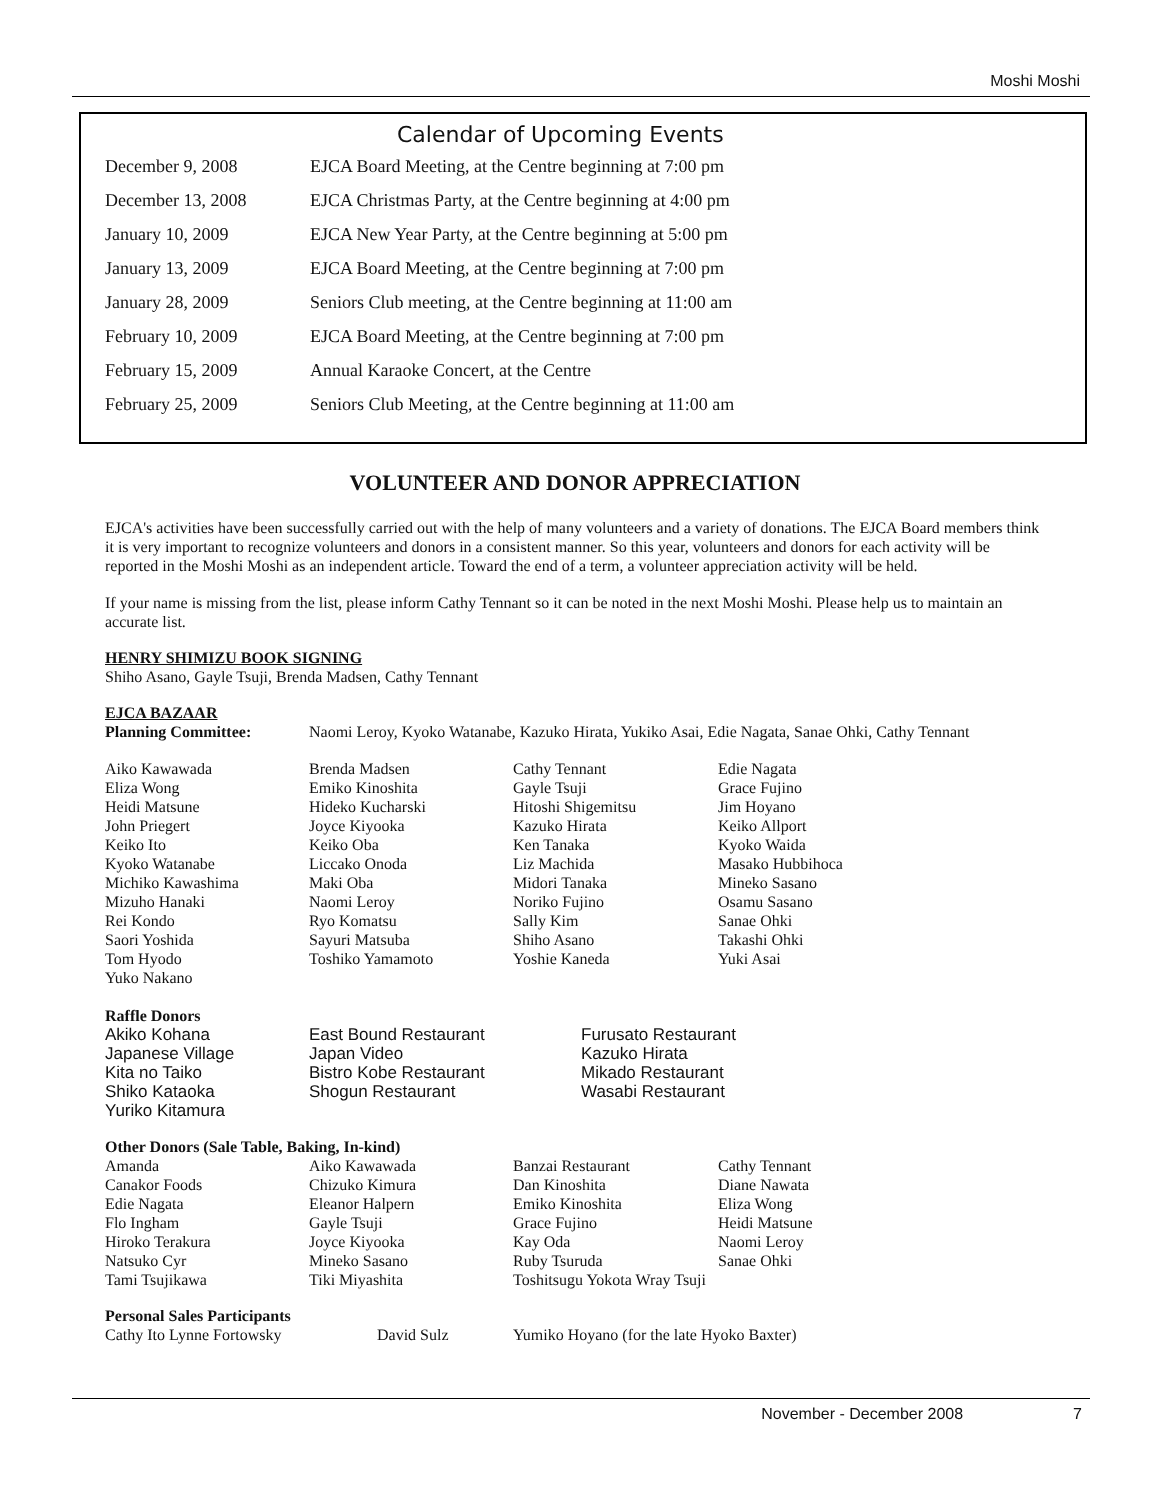Moshi Moshi
Calendar of Upcoming Events
| December 9, 2008 | EJCA Board Meeting, at the Centre beginning at 7:00 pm |
| December 13, 2008 | EJCA Christmas Party, at the Centre beginning at 4:00 pm |
| January 10, 2009 | EJCA New Year Party, at the Centre beginning at 5:00 pm |
| January 13, 2009 | EJCA Board Meeting, at the Centre beginning at 7:00 pm |
| January 28, 2009 | Seniors Club meeting, at the Centre beginning at 11:00 am |
| February 10, 2009 | EJCA Board Meeting, at the Centre beginning at 7:00 pm |
| February 15, 2009 | Annual Karaoke Concert, at the Centre |
| February 25, 2009 | Seniors Club Meeting, at the Centre beginning at 11:00 am |
VOLUNTEER AND DONOR APPRECIATION
EJCA's activities have been successfully carried out with the help of many volunteers and a variety of donations. The EJCA Board members think it is very important to recognize volunteers and donors in a consistent manner. So this year, volunteers and donors for each activity will be reported in the Moshi Moshi as an independent article. Toward the end of a term, a volunteer appreciation activity will be held.
If your name is missing from the list, please inform Cathy Tennant so it can be noted in the next Moshi Moshi. Please help us to maintain an accurate list.
HENRY SHIMIZU BOOK SIGNING
Shiho Asano, Gayle Tsuji, Brenda Madsen, Cathy Tennant
EJCA BAZAAR
| Planning Committee: | Naomi Leroy, Kyoko Watanabe, Kazuko Hirata, Yukiko Asai, Edie Nagata, Sanae Ohki, Cathy Tennant |
| Aiko Kawawada | Brenda Madsen | Cathy Tennant | Edie Nagata |
| Eliza Wong | Emiko Kinoshita | Gayle Tsuji | Grace Fujino |
| Heidi Matsune | Hideko Kucharski | Hitoshi Shigemitsu | Jim Hoyano |
| John Priegert | Joyce Kiyooka | Kazuko Hirata | Keiko Allport |
| Keiko Ito | Keiko Oba | Ken Tanaka | Kyoko Waida |
| Kyoko Watanabe | Liccako Onoda | Liz Machida | Masako Hubbihoca |
| Michiko Kawashima | Maki Oba | Midori Tanaka | Mineko Sasano |
| Mizuho Hanaki | Naomi Leroy | Noriko Fujino | Osamu Sasano |
| Rei Kondo | Ryo Komatsu | Sally Kim | Sanae Ohki |
| Saori Yoshida | Sayuri Matsuba | Shiho Asano | Takashi Ohki |
| Tom Hyodo | Toshiko Yamamoto | Yoshie Kaneda | Yuki Asai |
| Yuko Nakano | | | |
Raffle Donors
| Akiko Kohana | East Bound Restaurant | Furusato Restaurant |
| Japanese Village | Japan Video | Kazuko Hirata |
| Kita no Taiko | Bistro Kobe Restaurant | Mikado Restaurant |
| Shiko Kataoka | Shogun Restaurant | Wasabi Restaurant |
| Yuriko Kitamura | | |
Other Donors (Sale Table, Baking, In-kind)
| Amanda | Aiko Kawawada | Banzai Restaurant | Cathy Tennant |
| Canakor Foods | Chizuko Kimura | Dan Kinoshita | Diane Nawata |
| Edie Nagata | Eleanor Halpern | Emiko Kinoshita | Eliza Wong |
| Flo Ingham | Gayle Tsuji | Grace Fujino | Heidi Matsune |
| Hiroko Terakura | Joyce Kiyooka | Kay Oda | Naomi Leroy |
| Natsuko Cyr | Mineko Sasano | Ruby Tsuruda | Sanae Ohki |
| Tami Tsujikawa | Tiki Miyashita | Toshitsugu Yokota Wray Tsuji | |
Personal Sales Participants
| Cathy Ito Lynne Fortowsky | David Sulz | Yumiko Hoyano (for the late Hyoko Baxter) |
November - December 2008 7